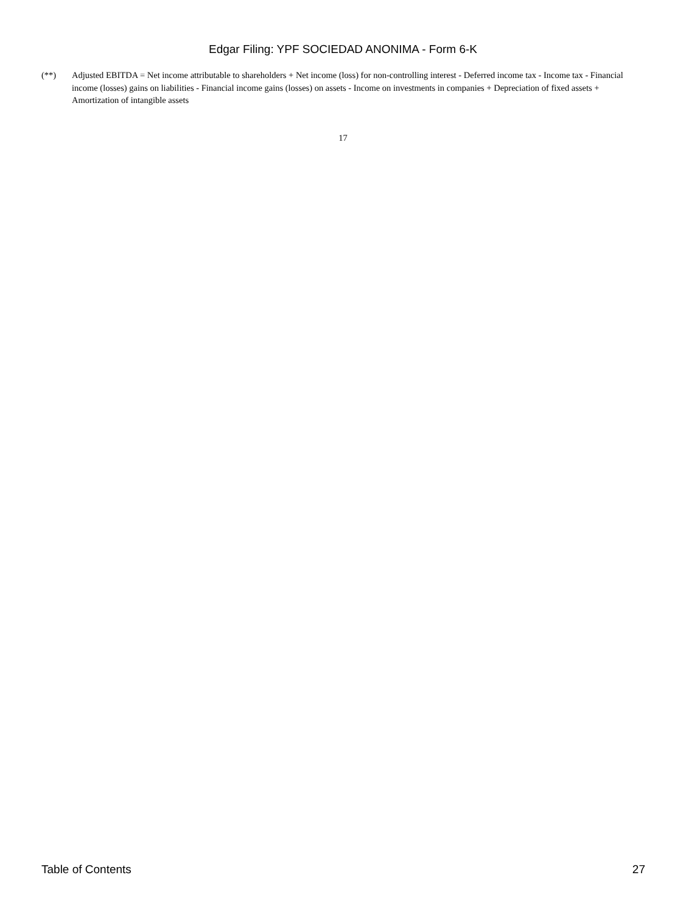Edgar Filing: YPF SOCIEDAD ANONIMA - Form 6-K
(**) Adjusted EBITDA = Net income attributable to shareholders + Net income (loss) for non-controlling interest - Deferred income tax - Income tax - Financial income (losses) gains on liabilities - Financial income gains (losses) on assets - Income on investments in companies + Depreciation of fixed assets + Amortization of intangible assets
17
Table of Contents 27